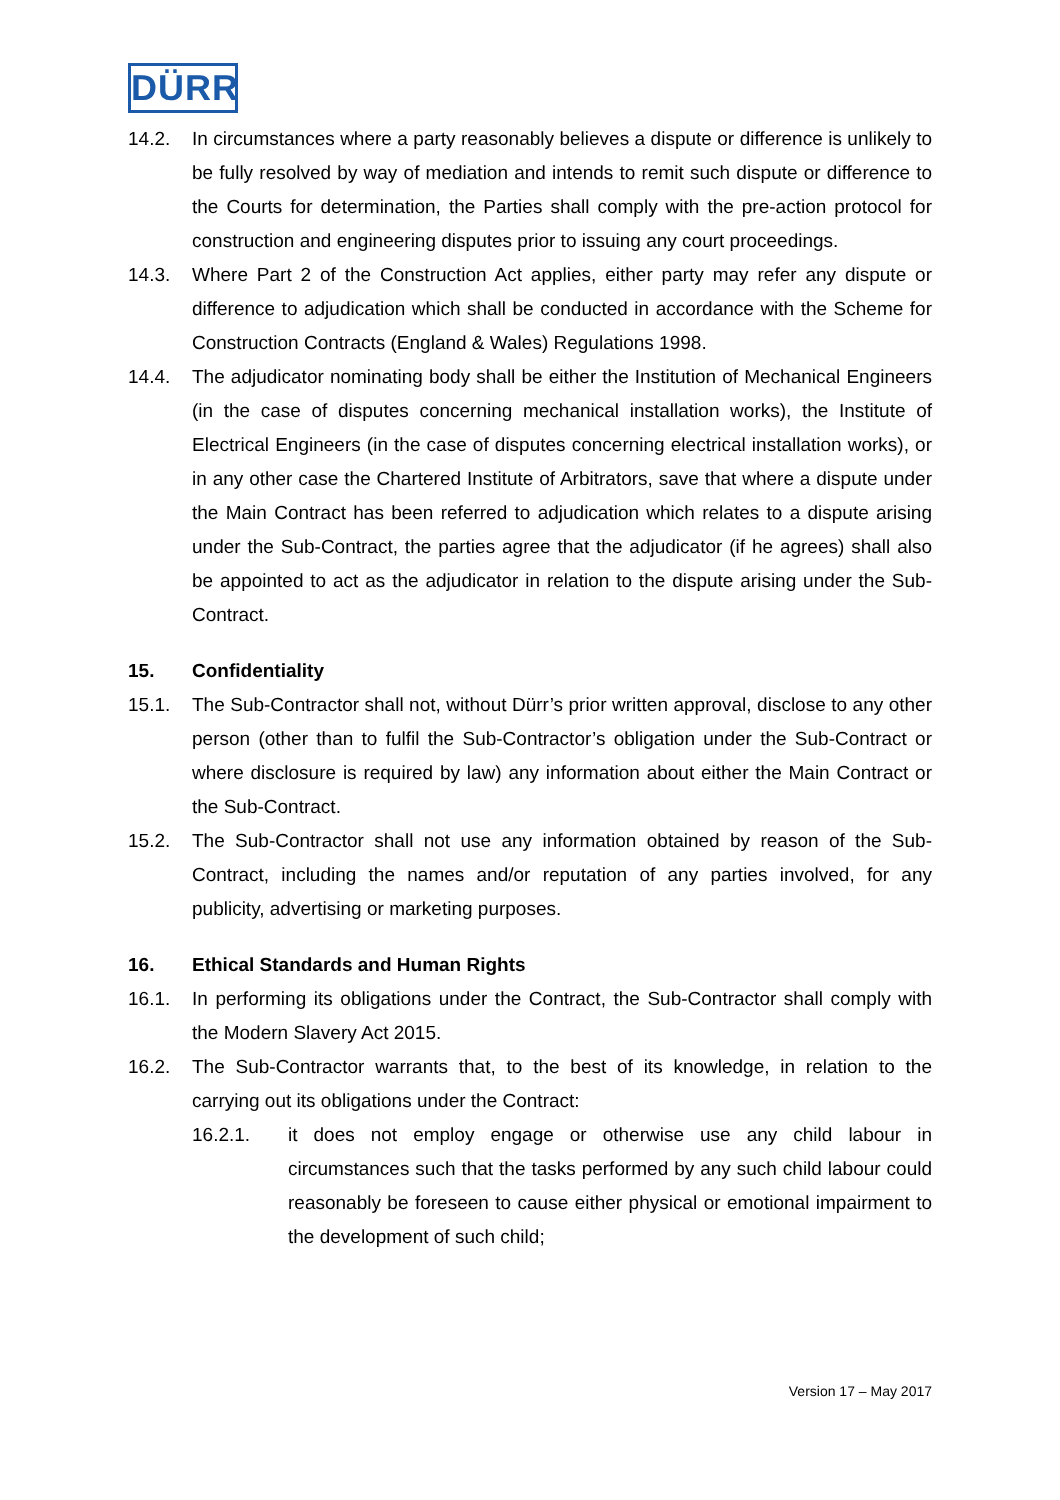DÜRR
14.2. In circumstances where a party reasonably believes a dispute or difference is unlikely to be fully resolved by way of mediation and intends to remit such dispute or difference to the Courts for determination, the Parties shall comply with the pre-action protocol for construction and engineering disputes prior to issuing any court proceedings.
14.3. Where Part 2 of the Construction Act applies, either party may refer any dispute or difference to adjudication which shall be conducted in accordance with the Scheme for Construction Contracts (England & Wales) Regulations 1998.
14.4. The adjudicator nominating body shall be either the Institution of Mechanical Engineers (in the case of disputes concerning mechanical installation works), the Institute of Electrical Engineers (in the case of disputes concerning electrical installation works), or in any other case the Chartered Institute of Arbitrators, save that where a dispute under the Main Contract has been referred to adjudication which relates to a dispute arising under the Sub-Contract, the parties agree that the adjudicator (if he agrees) shall also be appointed to act as the adjudicator in relation to the dispute arising under the Sub-Contract.
15. Confidentiality
15.1. The Sub-Contractor shall not, without Dürr’s prior written approval, disclose to any other person (other than to fulfil the Sub-Contractor’s obligation under the Sub-Contract or where disclosure is required by law) any information about either the Main Contract or the Sub-Contract.
15.2. The Sub-Contractor shall not use any information obtained by reason of the Sub-Contract, including the names and/or reputation of any parties involved, for any publicity, advertising or marketing purposes.
16. Ethical Standards and Human Rights
16.1. In performing its obligations under the Contract, the Sub-Contractor shall comply with the Modern Slavery Act 2015.
16.2. The Sub-Contractor warrants that, to the best of its knowledge, in relation to the carrying out its obligations under the Contract:
16.2.1. it does not employ engage or otherwise use any child labour in circumstances such that the tasks performed by any such child labour could reasonably be foreseen to cause either physical or emotional impairment to the development of such child;
Version 17 – May 2017